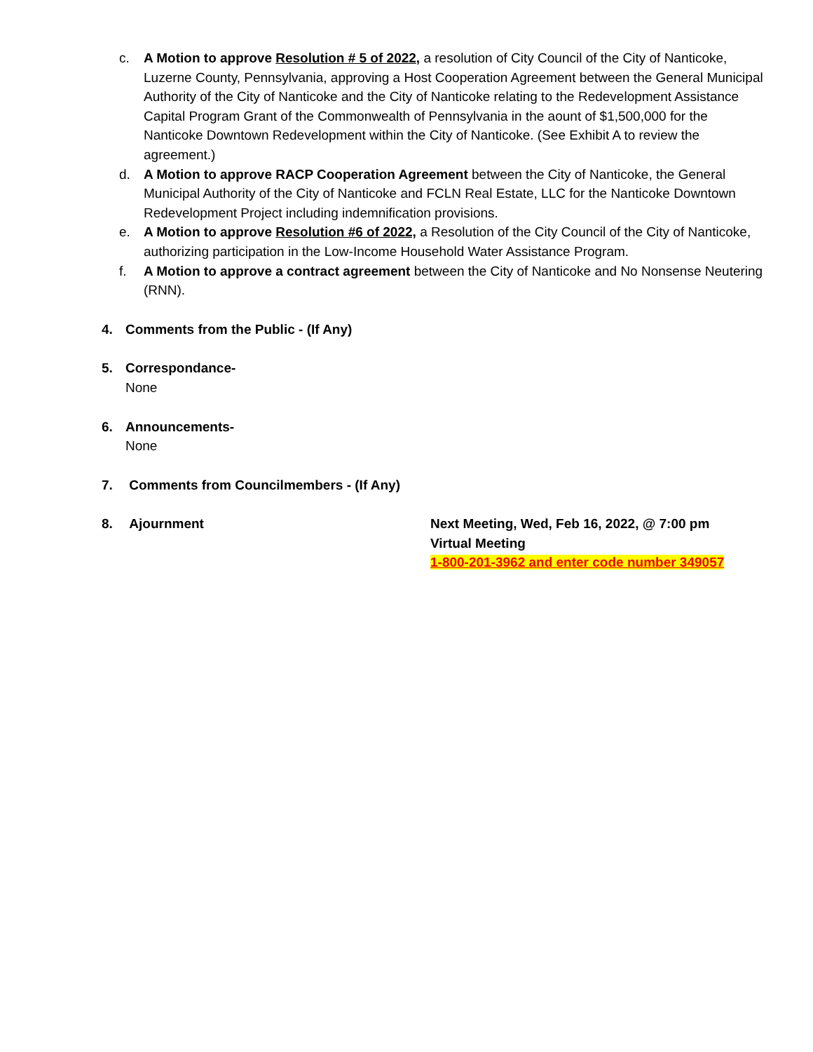c. A Motion to approve Resolution # 5 of 2022, a resolution of City Council of the City of Nanticoke, Luzerne County, Pennsylvania, approving a Host Cooperation Agreement between the General Municipal Authority of the City of Nanticoke and the City of Nanticoke relating to the Redevelopment Assistance Capital Program Grant of the Commonwealth of Pennsylvania in the aount of $1,500,000 for the Nanticoke Downtown Redevelopment within the City of Nanticoke. (See Exhibit A to review the agreement.)
d. A Motion to approve RACP Cooperation Agreement between the City of Nanticoke, the General Municipal Authority of the City of Nanticoke and FCLN Real Estate, LLC for the Nanticoke Downtown Redevelopment Project including indemnification provisions.
e. A Motion to approve Resolution #6 of 2022, a Resolution of the City Council of the City of Nanticoke, authorizing participation in the Low-Income Household Water Assistance Program.
f. A Motion to approve a contract agreement between the City of Nanticoke and No Nonsense Neutering (RNN).
4. Comments from the Public - (If Any)
5. Correspondance-
None
6. Announcements-
None
7. Comments from Councilmembers - (If Any)
8. Ajournment Next Meeting, Wed, Feb 16, 2022, @ 7:00 pm
Virtual Meeting
1-800-201-3962 and enter code number 349057